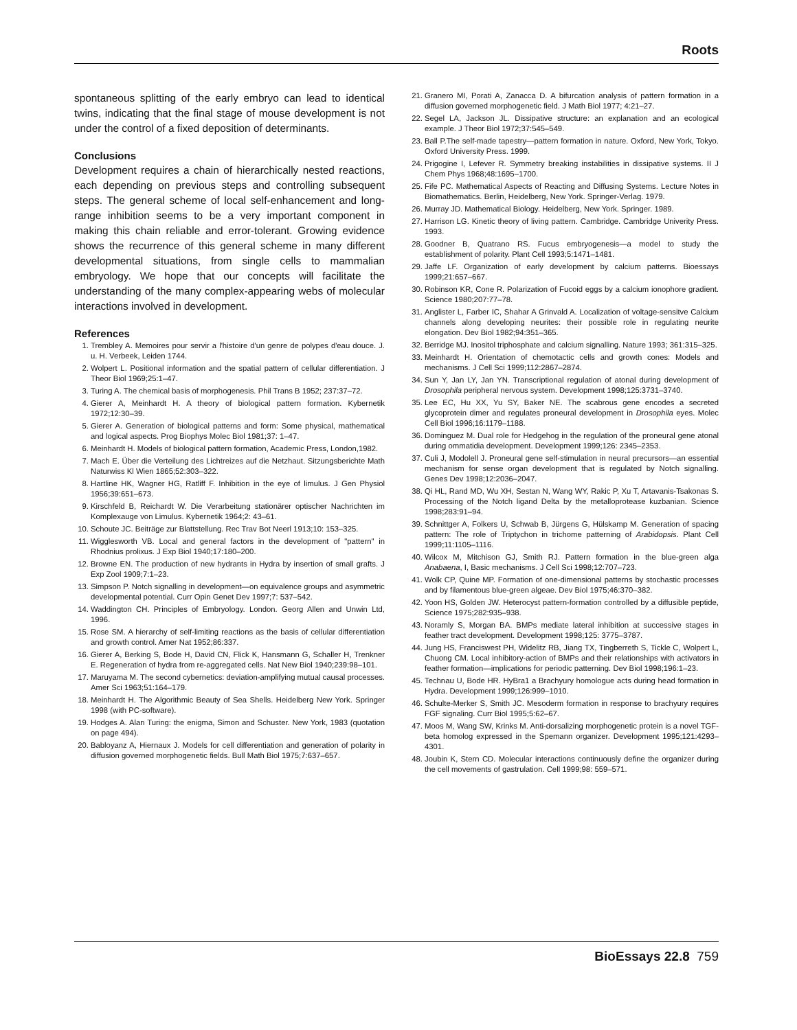Roots
spontaneous splitting of the early embryo can lead to identical twins, indicating that the final stage of mouse development is not under the control of a fixed deposition of determinants.
Conclusions
Development requires a chain of hierarchically nested reactions, each depending on previous steps and controlling subsequent steps. The general scheme of local self-enhancement and long-range inhibition seems to be a very important component in making this chain reliable and error-tolerant. Growing evidence shows the recurrence of this general scheme in many different developmental situations, from single cells to mammalian embryology. We hope that our concepts will facilitate the understanding of the many complex-appearing webs of molecular interactions involved in development.
References
1. Trembley A. Memoires pour servir a l'histoire d'un genre de polypes d'eau douce. J. u. H. Verbeek, Leiden 1744.
2. Wolpert L. Positional information and the spatial pattern of cellular differentiation. J Theor Biol 1969;25:1–47.
3. Turing A. The chemical basis of morphogenesis. Phil Trans B 1952; 237:37–72.
4. Gierer A, Meinhardt H. A theory of biological pattern formation. Kybernetik 1972;12:30–39.
5. Gierer A. Generation of biological patterns and form: Some physical, mathematical and logical aspects. Prog Biophys Molec Biol 1981;37: 1–47.
6. Meinhardt H. Models of biological pattern formation, Academic Press, London,1982.
7. Mach E. Über die Verteilung des Lichtreizes auf die Netzhaut. Sitzungsberichte Math Naturwiss Kl Wien 1865;52:303–322.
8. Hartline HK, Wagner HG, Ratliff F. Inhibition in the eye of limulus. J Gen Physiol 1956;39:651–673.
9. Kirschfeld B, Reichardt W. Die Verarbeitung stationärer optischer Nachrichten im Komplexauge von Limulus. Kybernetik 1964;2: 43–61.
10. Schoute JC. Beiträge zur Blattstellung. Rec Trav Bot Neerl 1913;10: 153–325.
11. Wigglesworth VB. Local and general factors in the development of "pattern" in Rhodnius prolixus. J Exp Biol 1940;17:180–200.
12. Browne EN. The production of new hydrants in Hydra by insertion of small grafts. J Exp Zool 1909;7:1–23.
13. Simpson P. Notch signalling in development—on equivalence groups and asymmetric developmental potential. Curr Opin Genet Dev 1997;7: 537–542.
14. Waddington CH. Principles of Embryology. London. Georg Allen and Unwin Ltd, 1996.
15. Rose SM. A hierarchy of self-limiting reactions as the basis of cellular differentiation and growth control. Amer Nat 1952;86:337.
16. Gierer A, Berking S, Bode H, David CN, Flick K, Hansmann G, Schaller H, Trenkner E. Regeneration of hydra from re-aggregated cells. Nat New Biol 1940;239:98–101.
17. Maruyama M. The second cybernetics: deviation-amplifying mutual causal processes. Amer Sci 1963;51:164–179.
18. Meinhardt H. The Algorithmic Beauty of Sea Shells. Heidelberg New York. Springer 1998 (with PC-software).
19. Hodges A. Alan Turing: the enigma, Simon and Schuster. New York, 1983 (quotation on page 494).
20. Babloyanz A, Hiernaux J. Models for cell differentiation and generation of polarity in diffusion governed morphogenetic fields. Bull Math Biol 1975;7:637–657.
21. Granero MI, Porati A, Zanacca D. A bifurcation analysis of pattern formation in a diffusion governed morphogenetic field. J Math Biol 1977; 4:21–27.
22. Segel LA, Jackson JL. Dissipative structure: an explanation and an ecological example. J Theor Biol 1972;37:545–549.
23. Ball P.The self-made tapestry—pattern formation in nature. Oxford, New York, Tokyo. Oxford University Press. 1999.
24. Prigogine I, Lefever R. Symmetry breaking instabilities in dissipative systems. II J Chem Phys 1968;48:1695–1700.
25. Fife PC. Mathematical Aspects of Reacting and Diffusing Systems. Lecture Notes in Biomathematics. Berlin, Heidelberg, New York. Springer-Verlag. 1979.
26. Murray JD. Mathematical Biology. Heidelberg, New York. Springer. 1989.
27. Harrison LG. Kinetic theory of living pattern. Cambridge. Cambridge Univerity Press. 1993.
28. Goodner B, Quatrano RS. Fucus embryogenesis—a model to study the establishment of polarity. Plant Cell 1993;5:1471–1481.
29. Jaffe LF. Organization of early development by calcium patterns. Bioessays 1999;21:657–667.
30. Robinson KR, Cone R. Polarization of Fucoid eggs by a calcium ionophore gradient. Science 1980;207:77–78.
31. Anglister L, Farber IC, Shahar A Grinvald A. Localization of voltage-sensitve Calcium channels along developing neurites: their possible role in regulating neurite elongation. Dev Biol 1982;94:351–365.
32. Berridge MJ. Inositol triphosphate and calcium signalling. Nature 1993; 361:315–325.
33. Meinhardt H. Orientation of chemotactic cells and growth cones: Models and mechanisms. J Cell Sci 1999;112:2867–2874.
34. Sun Y, Jan LY, Jan YN. Transcriptional regulation of atonal during development of Drosophila peripheral nervous system. Development 1998;125:3731–3740.
35. Lee EC, Hu XX, Yu SY, Baker NE. The scabrous gene encodes a secreted glycoprotein dimer and regulates proneural development in Drosophila eyes. Molec Cell Biol 1996;16:1179–1188.
36. Dominguez M. Dual role for Hedgehog in the regulation of the proneural gene atonal during ommatidia development. Development 1999;126: 2345–2353.
37. Culi J, Modolell J. Proneural gene self-stimulation in neural precursors—an essential mechanism for sense organ development that is regulated by Notch signalling. Genes Dev 1998;12:2036–2047.
38. Qi HL, Rand MD, Wu XH, Sestan N, Wang WY, Rakic P, Xu T, Artavanis-Tsakonas S. Processing of the Notch ligand Delta by the metalloprotease kuzbanian. Science 1998;283:91–94.
39. Schnittger A, Folkers U, Schwab B, Jürgens G, Hülskamp M. Generation of spacing pattern: The role of Triptychon in trichome patterning of Arabidopsis. Plant Cell 1999;11:1105–1116.
40. Wilcox M, Mitchison GJ, Smith RJ. Pattern formation in the blue-green alga Anabaena, I, Basic mechanisms. J Cell Sci 1998;12:707–723.
41. Wolk CP, Quine MP. Formation of one-dimensional patterns by stochastic processes and by filamentous blue-green algeae. Dev Biol 1975;46:370–382.
42. Yoon HS, Golden JW. Heterocyst pattern-formation controlled by a diffusible peptide, Science 1975;282:935–938.
43. Noramly S, Morgan BA. BMPs mediate lateral inhibition at successive stages in feather tract development. Development 1998;125: 3775–3787.
44. Jung HS, Franciswest PH, Widelitz RB, Jiang TX, Tingberreth S, Tickle C, Wolpert L, Chuong CM. Local inhibitory-action of BMPs and their relationships with activators in feather formation—implications for periodic patterning. Dev Biol 1998;196:1–23.
45. Technau U, Bode HR. HyBra1 a Brachyury homologue acts during head formation in Hydra. Development 1999;126:999–1010.
46. Schulte-Merker S, Smith JC. Mesoderm formation in response to brachyury requires FGF signaling. Curr Biol 1995;5:62–67.
47. Moos M, Wang SW, Krinks M. Anti-dorsalizing morphogenetic protein is a novel TGF-beta homolog expressed in the Spemann organizer. Development 1995;121:4293–4301.
48. Joubin K, Stern CD. Molecular interactions continuously define the organizer during the cell movements of gastrulation. Cell 1999;98: 559–571.
BioEssays 22.8 759